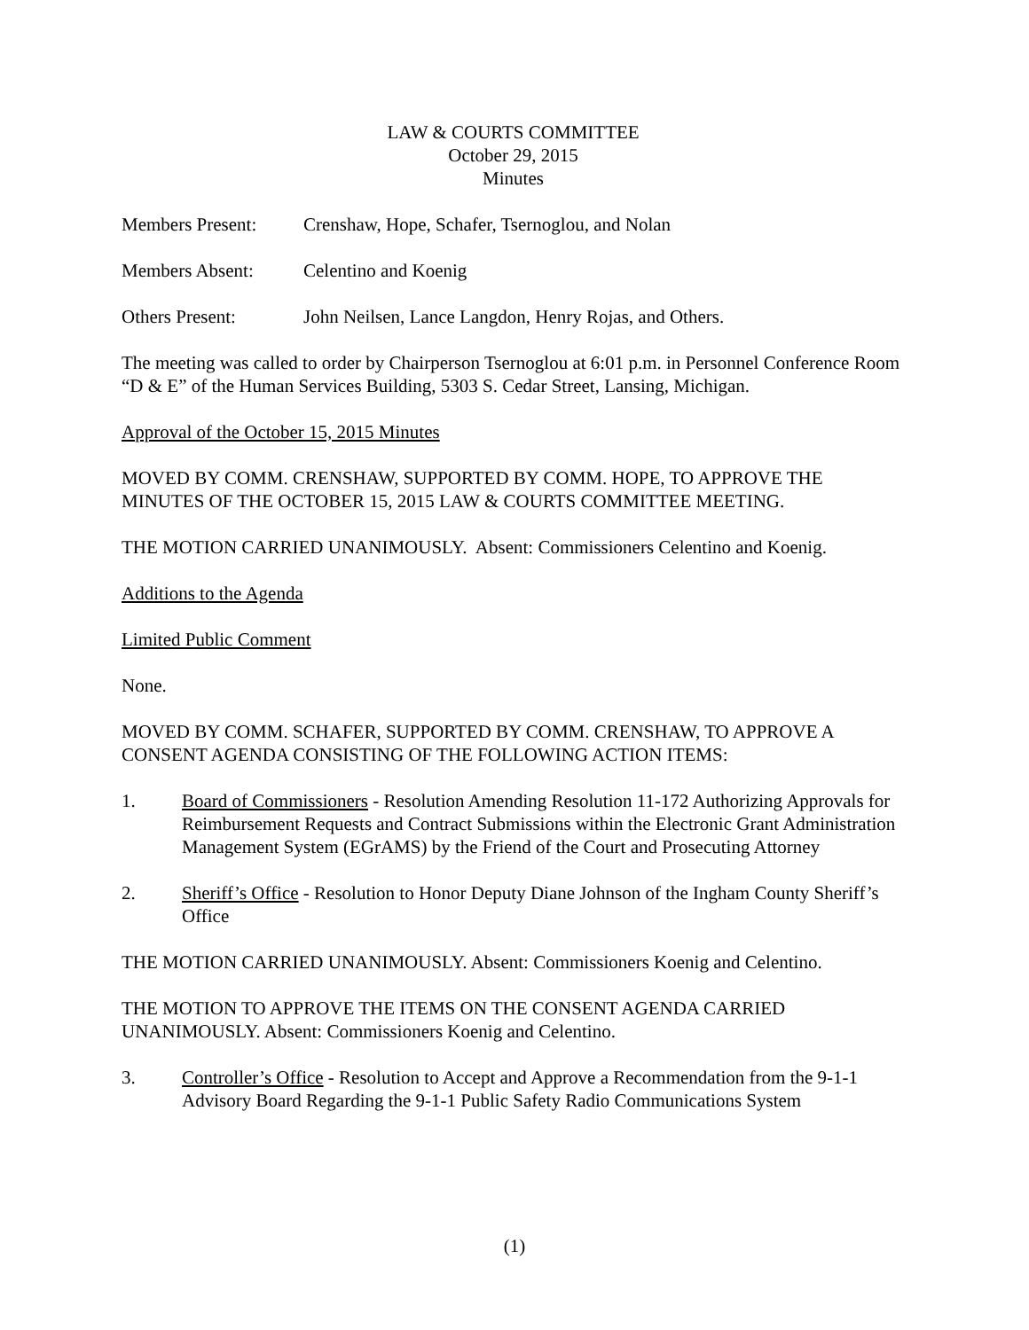LAW & COURTS COMMITTEE
October 29, 2015
Minutes
Members Present: Crenshaw, Hope, Schafer, Tsernoglou, and Nolan
Members Absent: Celentino and Koenig
Others Present: John Neilsen, Lance Langdon, Henry Rojas, and Others.
The meeting was called to order by Chairperson Tsernoglou at 6:01 p.m. in Personnel Conference Room “D & E” of the Human Services Building, 5303 S. Cedar Street, Lansing, Michigan.
Approval of the October 15, 2015 Minutes
MOVED BY COMM. CRENSHAW, SUPPORTED BY COMM. HOPE, TO APPROVE THE MINUTES OF THE OCTOBER 15, 2015 LAW & COURTS COMMITTEE MEETING.
THE MOTION CARRIED UNANIMOUSLY. Absent: Commissioners Celentino and Koenig.
Additions to the Agenda
Limited Public Comment
None.
MOVED BY COMM. SCHAFER, SUPPORTED BY COMM. CRENSHAW, TO APPROVE A CONSENT AGENDA CONSISTING OF THE FOLLOWING ACTION ITEMS:
1. Board of Commissioners - Resolution Amending Resolution 11-172 Authorizing Approvals for Reimbursement Requests and Contract Submissions within the Electronic Grant Administration Management System (EGrAMS) by the Friend of the Court and Prosecuting Attorney
2. Sheriff’s Office - Resolution to Honor Deputy Diane Johnson of the Ingham County Sheriff’s Office
THE MOTION CARRIED UNANIMOUSLY. Absent: Commissioners Koenig and Celentino.
THE MOTION TO APPROVE THE ITEMS ON THE CONSENT AGENDA CARRIED UNANIMOUSLY. Absent: Commissioners Koenig and Celentino.
3. Controller’s Office - Resolution to Accept and Approve a Recommendation from the 9-1-1 Advisory Board Regarding the 9-1-1 Public Safety Radio Communications System
(1)